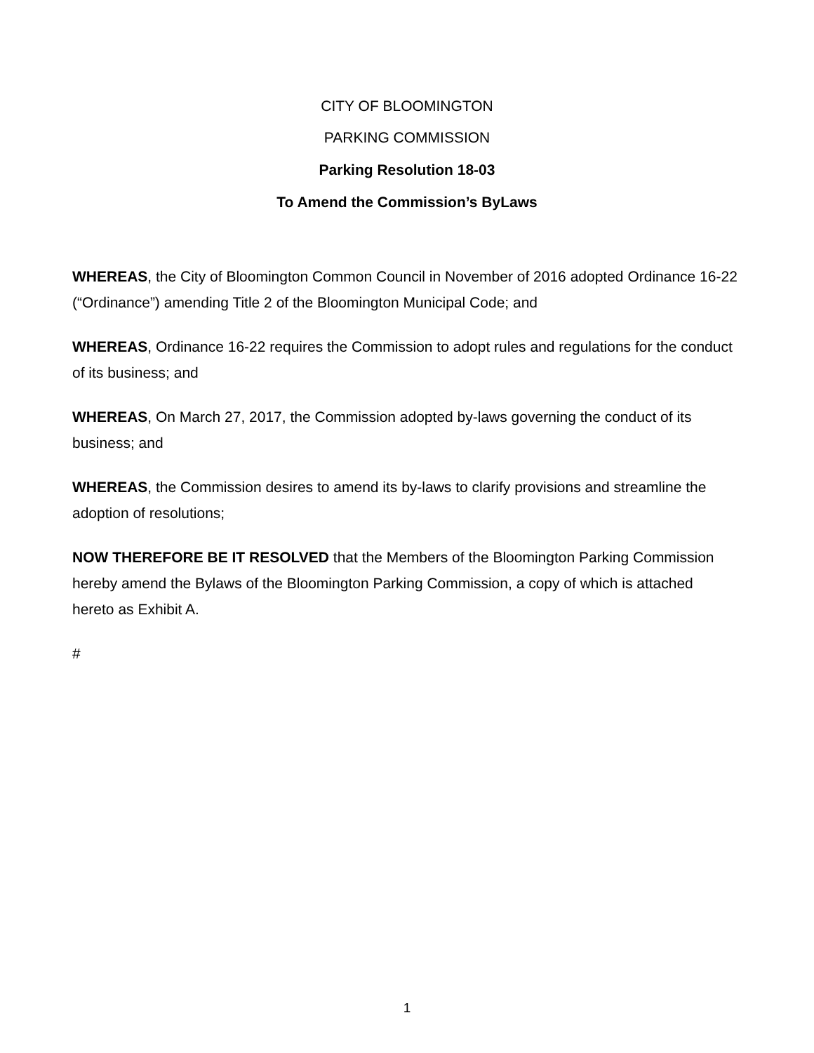CITY OF BLOOMINGTON
PARKING COMMISSION
Parking Resolution 18-03
To Amend the Commission’s ByLaws
WHEREAS, the City of Bloomington Common Council in November of 2016 adopted Ordinance 16-22 (“Ordinance”) amending Title 2 of the Bloomington Municipal Code; and
WHEREAS, Ordinance 16-22 requires the Commission to adopt rules and regulations for the conduct of its business; and
WHEREAS, On March 27, 2017, the Commission adopted by-laws governing the conduct of its business; and
WHEREAS, the Commission desires to amend its by-laws to clarify provisions and streamline the adoption of resolutions;
NOW THEREFORE BE IT RESOLVED that the Members of the Bloomington Parking Commission hereby amend the Bylaws of the Bloomington Parking Commission, a copy of which is attached hereto as Exhibit A.
#
1